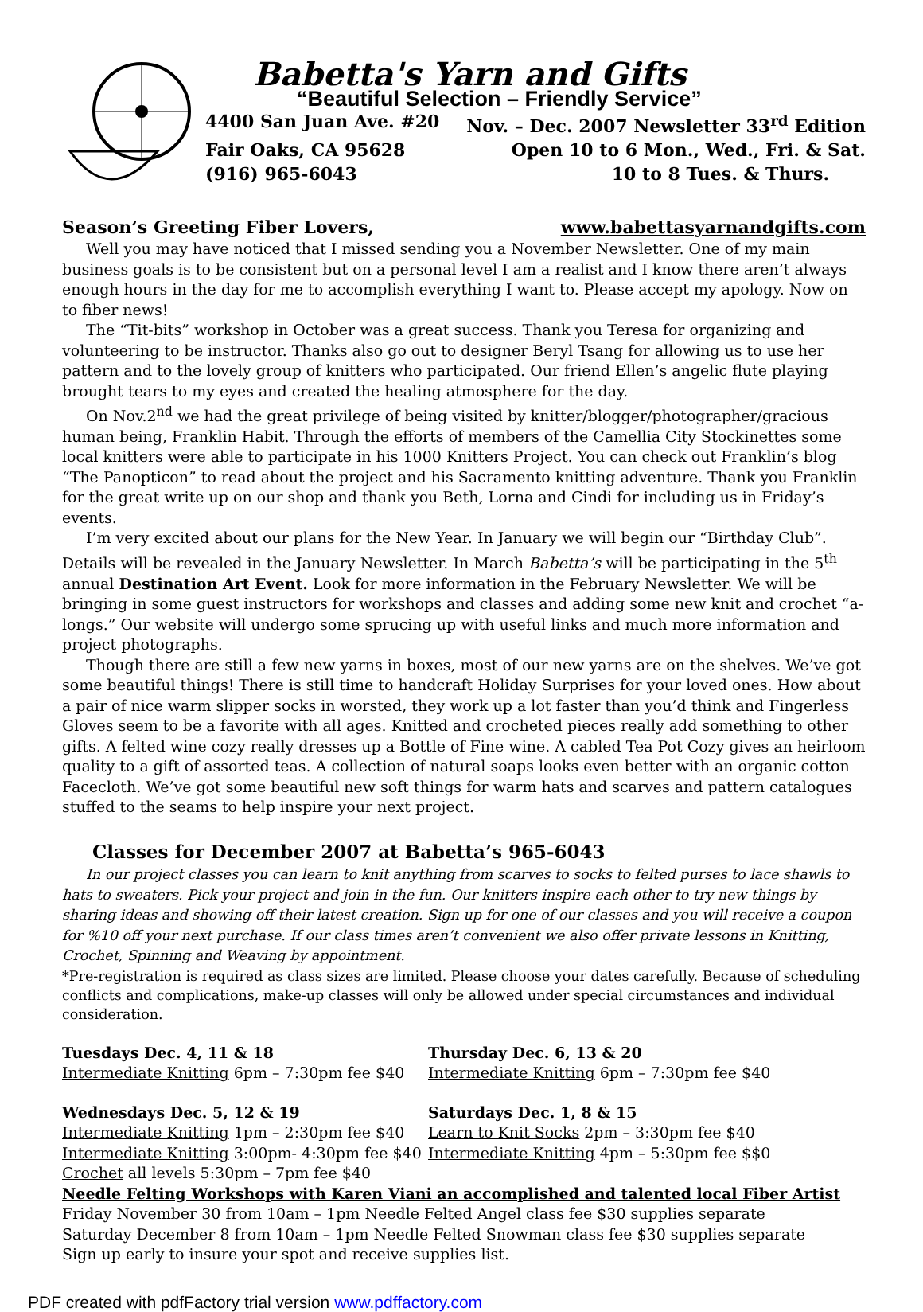Babetta's Yarn and Gifts
“Beautiful Selection – Friendly Service”
4400 San Juan Ave. #20 Nov. – Dec. 2007 Newsletter 33<sup>rd</sup> Edition
Fair Oaks, CA 95628 Open 10 to 6 Mon., Wed., Fri. & Sat.
(916) 965-6043 10 to 8 Tues. & Thurs.
Season’s Greeting Fiber Lovers, www.babettasyarnandgifts.com
Well you may have noticed that I missed sending you a November Newsletter. One of my main business goals is to be consistent but on a personal level I am a realist and I know there aren’t always enough hours in the day for me to accomplish everything I want to. Please accept my apology. Now on to fiber news!
The “Tit-bits” workshop in October was a great success. Thank you Teresa for organizing and volunteering to be instructor. Thanks also go out to designer Beryl Tsang for allowing us to use her pattern and to the lovely group of knitters who participated. Our friend Ellen’s angelic flute playing brought tears to my eyes and created the healing atmosphere for the day.
On Nov.2<sup>nd</sup> we had the great privilege of being visited by knitter/blogger/photographer/gracious human being, Franklin Habit. Through the efforts of members of the Camellia City Stockinettes some local knitters were able to participate in his 1000 Knitters Project. You can check out Franklin’s blog “The Panopticon” to read about the project and his Sacramento knitting adventure. Thank you Franklin for the great write up on our shop and thank you Beth, Lorna and Cindi for including us in Friday’s events.
I’m very excited about our plans for the New Year. In January we will begin our “Birthday Club”. Details will be revealed in the January Newsletter. In March Babetta’s will be participating in the 5<sup>th</sup> annual Destination Art Event. Look for more information in the February Newsletter. We will be bringing in some guest instructors for workshops and classes and adding some new knit and crochet “a-longs.” Our website will undergo some sprucing up with useful links and much more information and project photographs.
Though there are still a few new yarns in boxes, most of our new yarns are on the shelves. We’ve got some beautiful things! There is still time to handcraft Holiday Surprises for your loved ones. How about a pair of nice warm slipper socks in worsted, they work up a lot faster than you’d think and Fingerless Gloves seem to be a favorite with all ages. Knitted and crocheted pieces really add something to other gifts. A felted wine cozy really dresses up a Bottle of Fine wine. A cabled Tea Pot Cozy gives an heirloom quality to a gift of assorted teas. A collection of natural soaps looks even better with an organic cotton Facecloth. We’ve got some beautiful new soft things for warm hats and scarves and pattern catalogues stuffed to the seams to help inspire your next project.
Classes for December 2007 at Babetta’s 965-6043
In our project classes you can learn to knit anything from scarves to socks to felted purses to lace shawls to hats to sweaters. Pick your project and join in the fun. Our knitters inspire each other to try new things by sharing ideas and showing off their latest creation. Sign up for one of our classes and you will receive a coupon for %10 off your next purchase. If our class times aren’t convenient we also offer private lessons in Knitting, Crochet, Spinning and Weaving by appointment.
*Pre-registration is required as class sizes are limited. Please choose your dates carefully. Because of scheduling conflicts and complications, make-up classes will only be allowed under special circumstances and individual consideration.
Tuesdays Dec. 4, 11 & 18
Intermediate Knitting 6pm – 7:30pm fee $40
Thursday Dec. 6, 13 & 20
Intermediate Knitting 6pm – 7:30pm fee $40
Wednesdays Dec. 5, 12 & 19
Intermediate Knitting 1pm – 2:30pm fee $40
Intermediate Knitting 3:00pm- 4:30pm fee $40
Crochet all levels 5:30pm – 7pm fee $40
Saturdays Dec. 1, 8 & 15
Learn to Knit Socks 2pm – 3:30pm fee $40
Intermediate Knitting 4pm – 5:30pm fee $$0
Needle Felting Workshops with Karen Viani an accomplished and talented local Fiber Artist
Friday November 30 from 10am – 1pm Needle Felted Angel class fee $30 supplies separate
Saturday December 8 from 10am – 1pm Needle Felted Snowman class fee $30 supplies separate
Sign up early to insure your spot and receive supplies list.
PDF created with pdfFactory trial version www.pdffactory.com